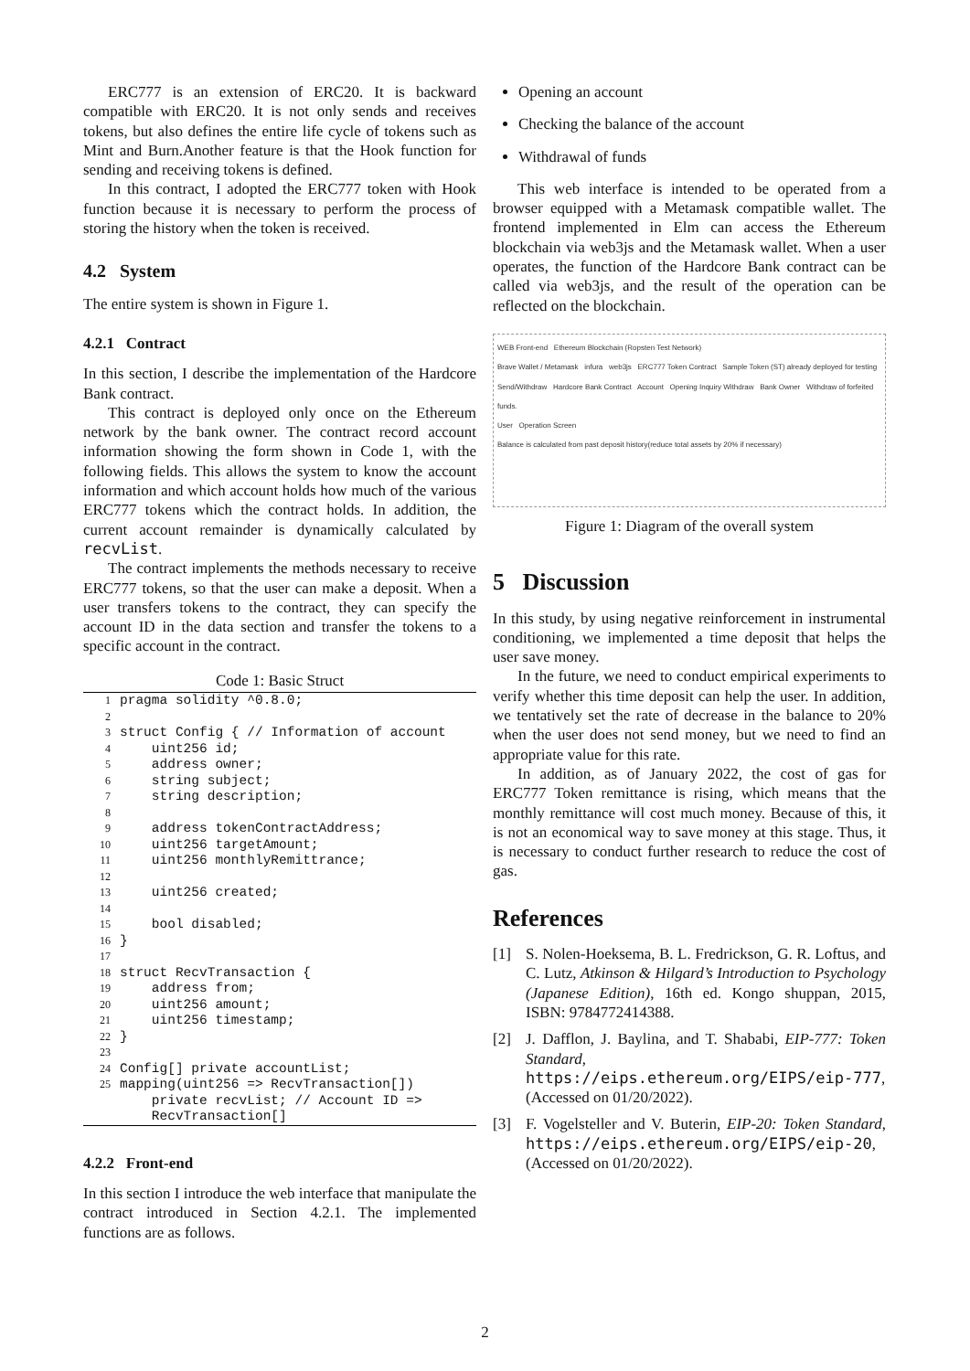ERC777 is an extension of ERC20. It is backward compatible with ERC20. It is not only sends and receives tokens, but also defines the entire life cycle of tokens such as Mint and Burn.Another feature is that the Hook function for sending and receiving tokens is defined.
In this contract, I adopted the ERC777 token with Hook function because it is necessary to perform the process of storing the history when the token is received.
4.2 System
The entire system is shown in Figure 1.
4.2.1 Contract
In this section, I describe the implementation of the Hardcore Bank contract.
This contract is deployed only once on the Ethereum network by the bank owner. The contract record account information showing the form shown in Code 1, with the following fields. This allows the system to know the account information and which account holds how much of the various ERC777 tokens which the contract holds. In addition, the current account remainder is dynamically calculated by recvList.
The contract implements the methods necessary to receive ERC777 tokens, so that the user can make a deposit. When a user transfers tokens to the contract, they can specify the account ID in the data section and transfer the tokens to a specific account in the contract.
Code 1: Basic Struct
| 1 | pragma solidity ^0.8.0; |
| 2 | |
| 3 | struct Config { // Information of account |
| 4 | uint256 id; |
| 5 | address owner; |
| 6 | string subject; |
| 7 | string description; |
| 8 | |
| 9 | address tokenContractAddress; |
| 10 | uint256 targetAmount; |
| 11 | uint256 monthlyRemittrance; |
| 12 | |
| 13 | uint256 created; |
| 14 | |
| 15 | bool disabled; |
| 16 | } |
| 17 | |
| 18 | struct RecvTransaction { |
| 19 | address from; |
| 20 | uint256 amount; |
| 21 | uint256 timestamp; |
| 22 | } |
| 23 | |
| 24 | Config[] private accountList; |
| 25 | mapping(uint256 => RecvTransaction[]) private recvList; // Account ID => RecvTransaction[] |
4.2.2 Front-end
In this section I introduce the web interface that manipulate the contract introduced in Section 4.2.1. The implemented functions are as follows.
Opening an account
Checking the balance of the account
Withdrawal of funds
This web interface is intended to be operated from a browser equipped with a Metamask compatible wallet. The frontend implemented in Elm can access the Ethereum blockchain via web3js and the Metamask wallet. When a user operates, the function of the Hardcore Bank contract can be called via web3js, and the result of the operation can be reflected on the blockchain.
WEB Front-end Ethereum Blockchain (Ropsten Test Network)
Brave Wallet / Metamask infura web3js ERC777 Token Contract Sample Token (ST) already deployed for testing
Send/Withdraw Hardcore Bank Contract Account Opening Inquiry Withdraw Bank Owner Withdraw of forfeited funds.
User Operation Screen
Balance is calculated from past deposit history(reduce total assets by 20% if necessary)
Figure 1: Diagram of the overall system
5 Discussion
In this study, by using negative reinforcement in instrumental conditioning, we implemented a time deposit that helps the user save money.
In the future, we need to conduct empirical experiments to verify whether this time deposit can help the user. In addition, we tentatively set the rate of decrease in the balance to 20% when the user does not send money, but we need to find an appropriate value for this rate.
In addition, as of January 2022, the cost of gas for ERC777 Token remittance is rising, which means that the monthly remittance will cost much money. Because of this, it is not an economical way to save money at this stage. Thus, it is necessary to conduct further research to reduce the cost of gas.
References
[1] S. Nolen-Hoeksema, B. L. Fredrickson, G. R. Loftus, and C. Lutz, Atkinson & Hilgard’s Introduction to Psychology (Japanese Edition), 16th ed. Kongo shuppan, 2015, ISBN: 9784772414388.
[2] J. Dafflon, J. Baylina, and T. Shababi, EIP-777: Token Standard, https://eips.ethereum.org/EIPS/eip-777, (Accessed on 01/20/2022).
[3] F. Vogelsteller and V. Buterin, EIP-20: Token Standard, https://eips.ethereum.org/EIPS/eip-20, (Accessed on 01/20/2022).
2